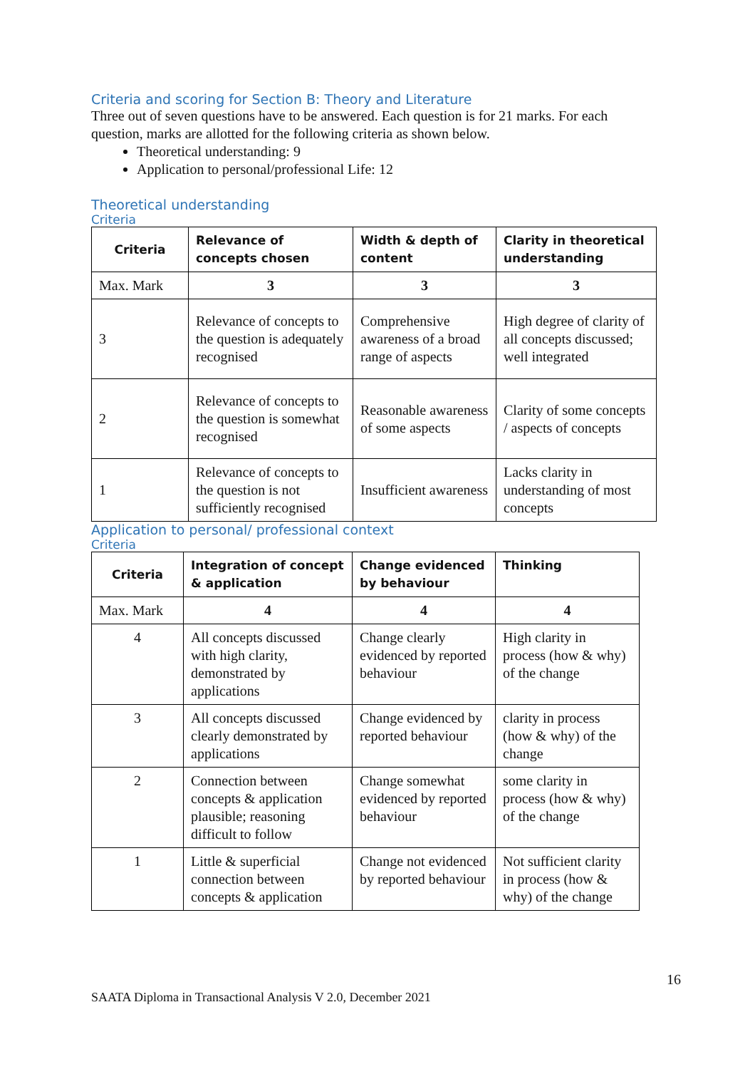Criteria and scoring for Section B: Theory and Literature
Three out of seven questions have to be answered. Each question is for 21 marks. For each question, marks are allotted for the following criteria as shown below.
Theoretical understanding: 9
Application to personal/professional Life: 12
Theoretical understanding
Criteria
| Criteria | Relevance of concepts chosen | Width & depth of content | Clarity in theoretical understanding |
| --- | --- | --- | --- |
| Max. Mark | 3 | 3 | 3 |
| 3 | Relevance of concepts to the question is adequately recognised | Comprehensive awareness of a broad range of aspects | High degree of clarity of all concepts discussed; well integrated |
| 2 | Relevance of concepts to the question is somewhat recognised | Reasonable awareness of some aspects | Clarity of some concepts / aspects of concepts |
| 1 | Relevance of concepts to the question is not sufficiently recognised | Insufficient awareness | Lacks clarity in understanding of most concepts |
Application to personal/ professional context
Criteria
| Criteria | Integration of concept & application | Change evidenced by behaviour | Thinking |
| --- | --- | --- | --- |
| Max. Mark | 4 | 4 | 4 |
| 4 | All concepts discussed with high clarity, demonstrated by applications | Change clearly evidenced by reported behaviour | High clarity in process (how & why) of the change |
| 3 | All concepts discussed clearly demonstrated by applications | Change evidenced by reported behaviour | clarity in process (how & why) of the change |
| 2 | Connection between concepts & application plausible; reasoning difficult to follow | Change somewhat evidenced by reported behaviour | some clarity in process (how & why) of the change |
| 1 | Little & superficial connection between concepts & application | Change not evidenced by reported behaviour | Not sufficient clarity in process (how & why) of the change |
16
SAATA Diploma in Transactional Analysis V 2.0, December 2021